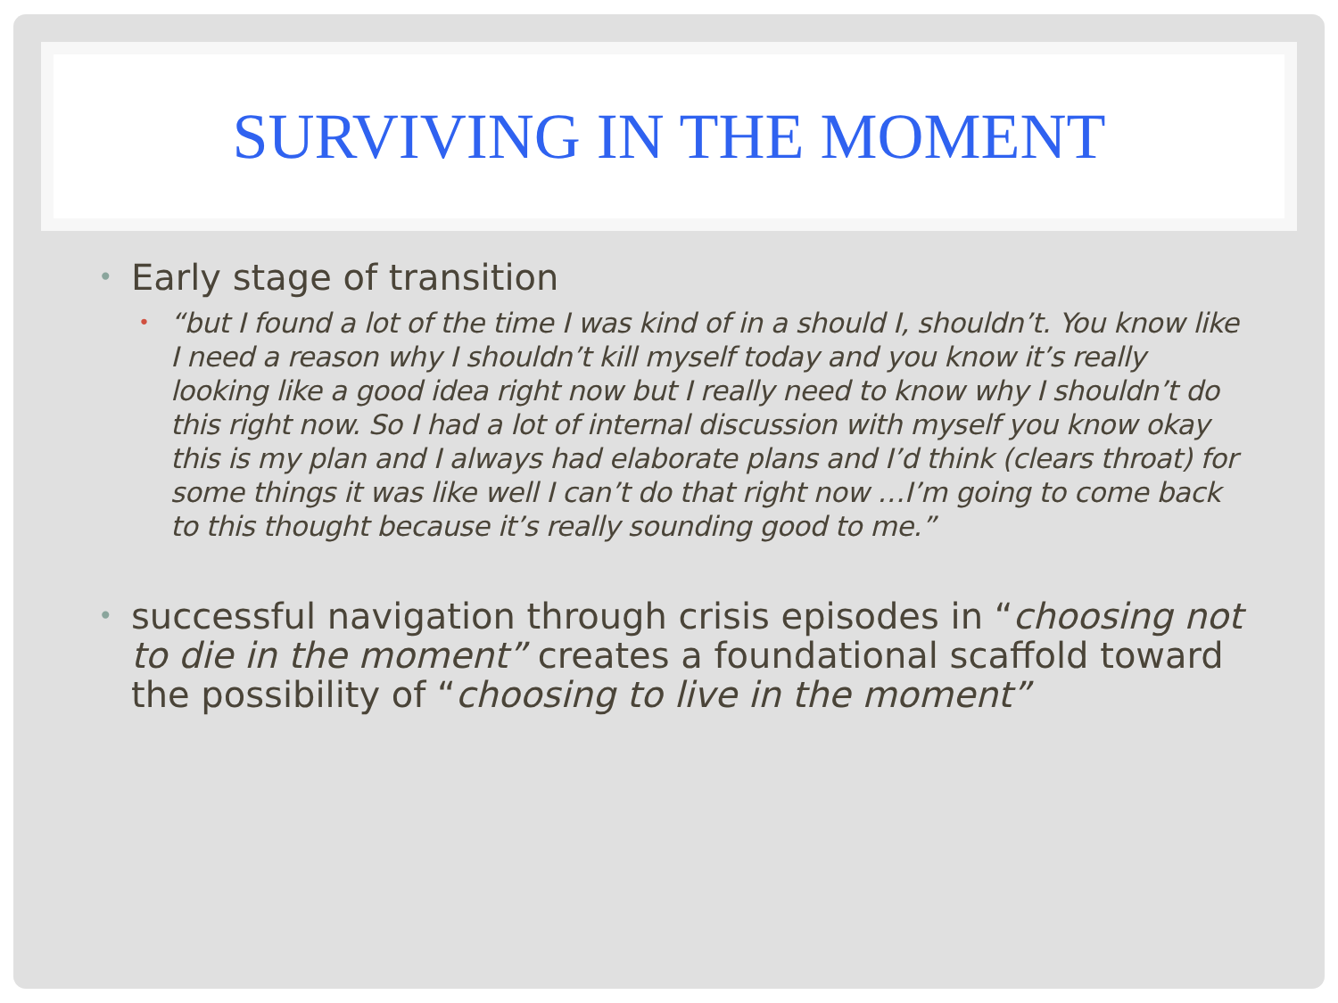SURVIVING IN THE MOMENT
• Early stage of transition
• “but I found a lot of the time I was kind of in a should I, shouldn’t. You know like I need a reason why I shouldn’t kill myself today and you know it’s really looking like a good idea right now but I really need to know why I shouldn’t do this right now. So I had a lot of internal discussion with myself you know okay this is my plan and I always had elaborate plans and I’d think (clears throat) for some things it was like well I can’t do that right now …I’m going to come back to this thought because it’s really sounding good to me.”
• successful navigation through crisis episodes in “choosing not to die in the moment” creates a foundational scaffold toward the possibility of “choosing to live in the moment”